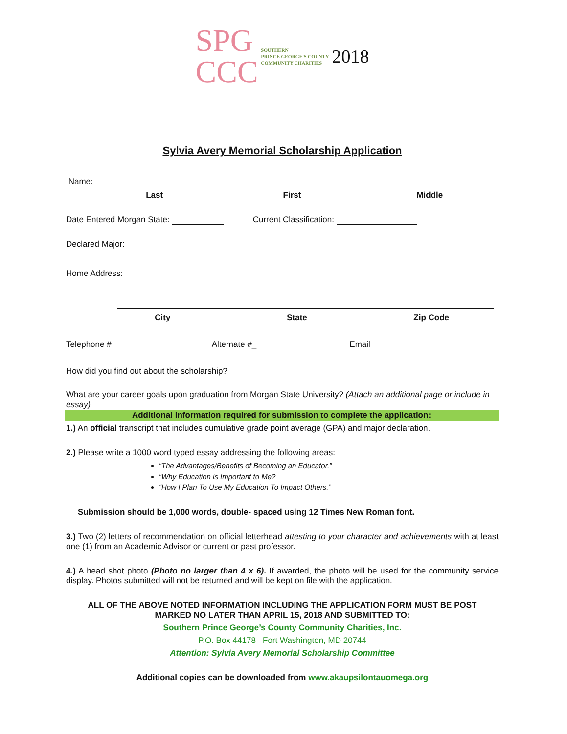SPG
CCC SOUTHERN
PRINCE GEORGE'S COUNTY
COMMUNITY CHARITIES 2018
Sylvia Avery Memorial Scholarship Application
Name:
Last First Middle
Date Entered Morgan State: Current Classification:
Declared Major:
Home Address:
City State Zip Code
Telephone # Alternate #_ Email
How did you find out about the scholarship?
What are your career goals upon graduation from Morgan State University? (Attach an additional page or include in essay)
Additional information required for submission to complete the application:
1.) An official transcript that includes cumulative grade point average (GPA) and major declaration.
2.) Please write a 1000 word typed essay addressing the following areas:
“The Advantages/Benefits of Becoming an Educator.”
“Why Education is Important to Me?
“How I Plan To Use My Education To Impact Others.”
Submission should be 1,000 words, double- spaced using 12 Times New Roman font.
3.) Two (2) letters of recommendation on official letterhead attesting to your character and achievements with at least one (1) from an Academic Advisor or current or past professor.
4.) A head shot photo (Photo no larger than 4 x 6). If awarded, the photo will be used for the community service display. Photos submitted will not be returned and will be kept on file with the application.
ALL OF THE ABOVE NOTED INFORMATION INCLUDING THE APPLICATION FORM MUST BE POST
MARKED NO LATER THAN APRIL 15, 2018 AND SUBMITTED TO:
Southern Prince George’s County Community Charities, Inc.
P.O. Box 44178 Fort Washington, MD 20744
Attention: Sylvia Avery Memorial Scholarship Committee
Additional copies can be downloaded from www.akaupsilontauomega.org